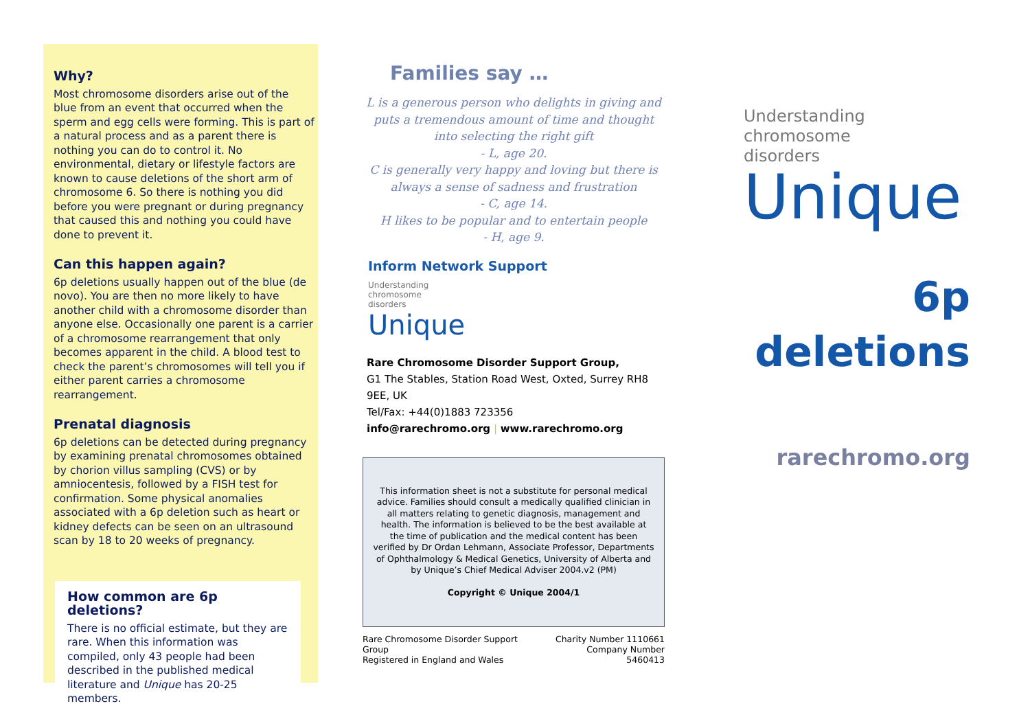Why?
Most chromosome disorders arise out of the blue from an event that occurred when the sperm and egg cells were forming. This is part of a natural process and as a parent there is nothing you can do to control it. No environmental, dietary or lifestyle factors are known to cause deletions of the short arm of chromosome 6. So there is nothing you did before you were pregnant or during pregnancy that caused this and nothing you could have done to prevent it.
Can this happen again?
6p deletions usually happen out of the blue (de novo). You are then no more likely to have another child with a chromosome disorder than anyone else. Occasionally one parent is a carrier of a chromosome rearrangement that only becomes apparent in the child. A blood test to check the parent’s chromosomes will tell you if either parent carries a chromosome rearrangement.
Prenatal diagnosis
6p deletions can be detected during pregnancy by examining prenatal chromosomes obtained by chorion villus sampling (CVS) or by amniocentesis, followed by a FISH test for confirmation. Some physical anomalies associated with a 6p deletion such as heart or kidney defects can be seen on an ultrasound scan by 18 to 20 weeks of pregnancy.
How common are 6p deletions?
There is no official estimate, but they are rare. When this information was compiled, only 43 people had been described in the published medical literature and Unique has 20-25 members.
Families say …
L is a generous person who delights in giving and puts a tremendous amount of time and thought into selecting the right gift
- L, age 20.
C is generally very happy and loving but there is always a sense of sadness and frustration
- C, age 14.
H likes to be popular and to entertain people
- H, age 9.
Inform Network Support
Understanding
chromosome
disorders
Unique
Rare Chromosome Disorder Support Group,
G1 The Stables, Station Road West, Oxted, Surrey RH8 9EE, UK
Tel/Fax: +44(0)1883 723356
info@rarechromo.org | www.rarechromo.org
This information sheet is not a substitute for personal medical advice. Families should consult a medically qualified clinician in all matters relating to genetic diagnosis, management and health. The information is believed to be the best available at the time of publication and the medical content has been verified by Dr Ordan Lehmann, Associate Professor, Departments of Ophthalmology & Medical Genetics, University of Alberta and by Unique’s Chief Medical Adviser 2004.v2 (PM)
Copyright © Unique 2004/1
Rare Chromosome Disorder Support Group
Registered in England and Wales Charity Number 1110661
Company Number 5460413
Understanding
chromosome
disorders
Unique
6p
deletions
rarechromo.org